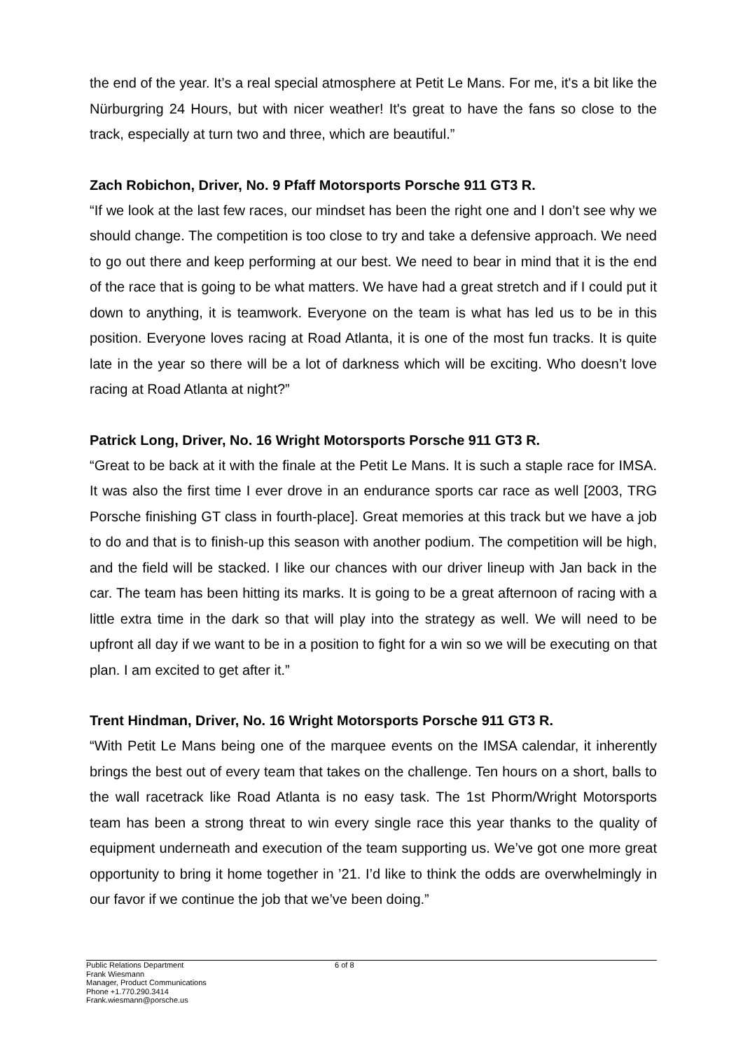the end of the year. It’s a real special atmosphere at Petit Le Mans. For me, it's a bit like the Nürburgring 24 Hours, but with nicer weather! It's great to have the fans so close to the track, especially at turn two and three, which are beautiful.”
Zach Robichon, Driver, No. 9 Pfaff Motorsports Porsche 911 GT3 R.
“If we look at the last few races, our mindset has been the right one and I don’t see why we should change. The competition is too close to try and take a defensive approach. We need to go out there and keep performing at our best. We need to bear in mind that it is the end of the race that is going to be what matters. We have had a great stretch and if I could put it down to anything, it is teamwork. Everyone on the team is what has led us to be in this position. Everyone loves racing at Road Atlanta, it is one of the most fun tracks. It is quite late in the year so there will be a lot of darkness which will be exciting. Who doesn’t love racing at Road Atlanta at night?”
Patrick Long, Driver, No. 16 Wright Motorsports Porsche 911 GT3 R.
“Great to be back at it with the finale at the Petit Le Mans. It is such a staple race for IMSA. It was also the first time I ever drove in an endurance sports car race as well [2003, TRG Porsche finishing GT class in fourth-place]. Great memories at this track but we have a job to do and that is to finish-up this season with another podium. The competition will be high, and the field will be stacked. I like our chances with our driver lineup with Jan back in the car. The team has been hitting its marks. It is going to be a great afternoon of racing with a little extra time in the dark so that will play into the strategy as well. We will need to be upfront all day if we want to be in a position to fight for a win so we will be executing on that plan. I am excited to get after it.”
Trent Hindman, Driver, No. 16 Wright Motorsports Porsche 911 GT3 R.
“With Petit Le Mans being one of the marquee events on the IMSA calendar, it inherently brings the best out of every team that takes on the challenge. Ten hours on a short, balls to the wall racetrack like Road Atlanta is no easy task. The 1st Phorm/Wright Motorsports team has been a strong threat to win every single race this year thanks to the quality of equipment underneath and execution of the team supporting us. We’ve got one more great opportunity to bring it home together in ’21. I’d like to think the odds are overwhelmingly in our favor if we continue the job that we’ve been doing.”
Public Relations Department
Frank Wiesmann
Manager, Product Communications
Phone +1.770.290.3414
Frank.wiesmann@porsche.us
6 of 8